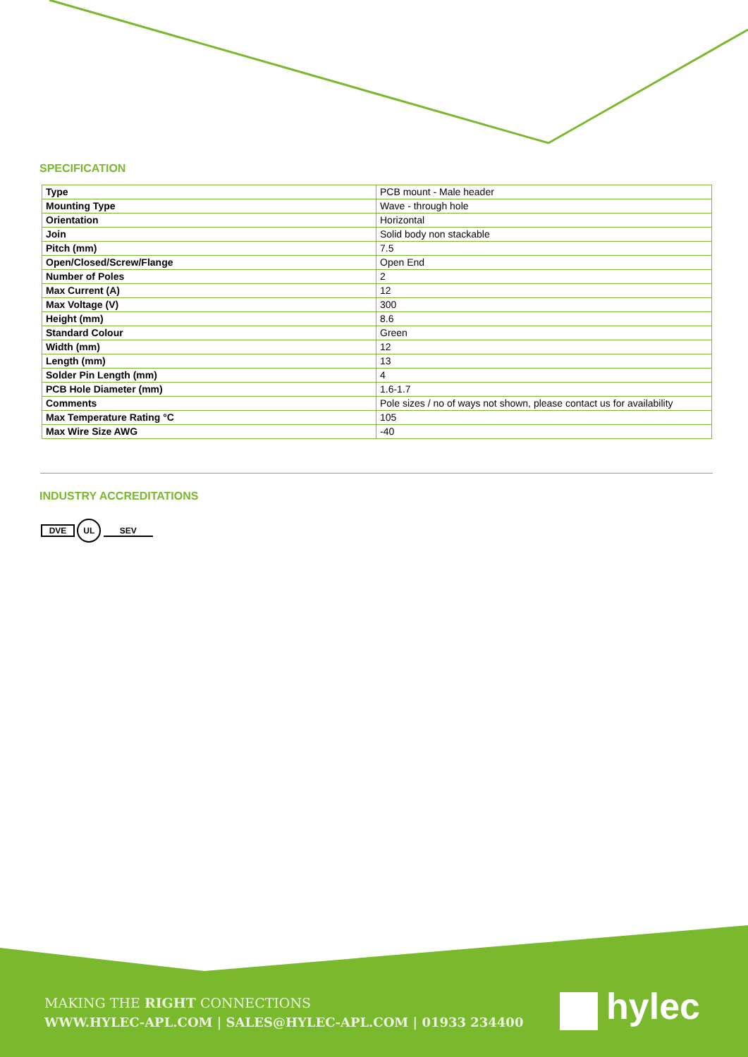SPECIFICATION
| Type | PCB mount - Male header |
| Mounting Type | Wave - through hole |
| Orientation | Horizontal |
| Join | Solid body non stackable |
| Pitch (mm) | 7.5 |
| Open/Closed/Screw/Flange | Open End |
| Number of Poles | 2 |
| Max Current (A) | 12 |
| Max Voltage (V) | 300 |
| Height (mm) | 8.6 |
| Standard Colour | Green |
| Width (mm) | 12 |
| Length (mm) | 13 |
| Solder Pin Length (mm) | 4 |
| PCB Hole Diameter (mm) | 1.6-1.7 |
| Comments | Pole sizes / no of ways not shown, please contact us for availability |
| Max Temperature Rating °C | 105 |
| Max Wire Size AWG | -40 |
INDUSTRY ACCREDITATIONS
DVE UL SEV
MAKING THE RIGHT CONNECTIONS
WWW.HYLEC-APL.COM | SALES@HYLEC-APL.COM | 01933 234400
hylec